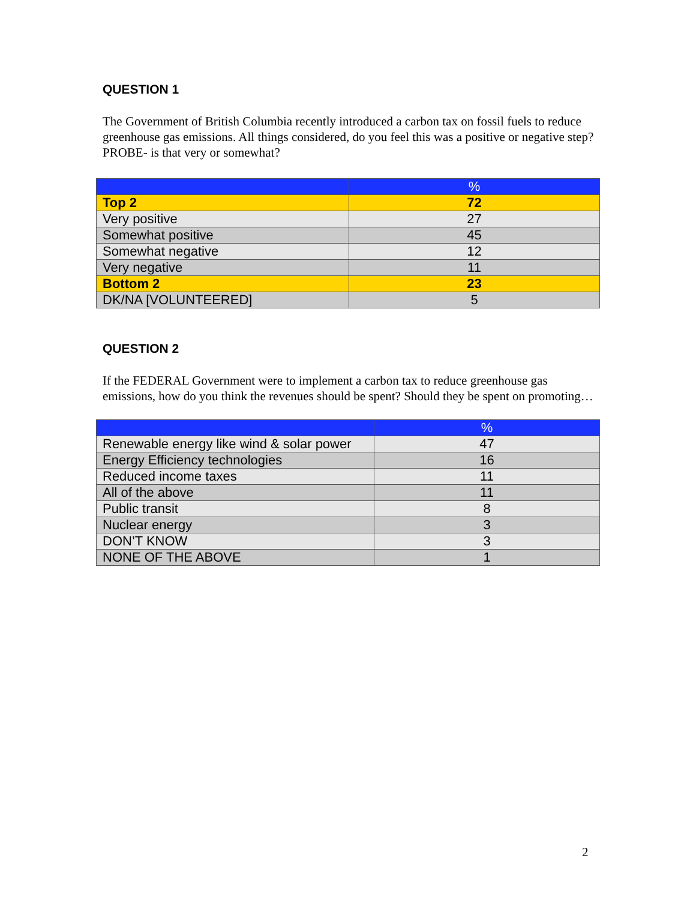QUESTION 1
The Government of British Columbia recently introduced a carbon tax on fossil fuels to reduce greenhouse gas emissions. All things considered, do you feel this was a positive or negative step? PROBE- is that very or somewhat?
| | % |
| --- | --- |
| Top 2 | 72 |
| Very positive | 27 |
| Somewhat positive | 45 |
| Somewhat negative | 12 |
| Very negative | 11 |
| Bottom 2 | 23 |
| DK/NA [VOLUNTEERED] | 5 |
QUESTION 2
If the FEDERAL Government were to implement a carbon tax to reduce greenhouse gas emissions, how do you think the revenues should be spent? Should they be spent on promoting…
| | % |
| --- | --- |
| Renewable energy like wind & solar power | 47 |
| Energy Efficiency technologies | 16 |
| Reduced income taxes | 11 |
| All of the above | 11 |
| Public transit | 8 |
| Nuclear energy | 3 |
| DON’T KNOW | 3 |
| NONE OF THE ABOVE | 1 |
2